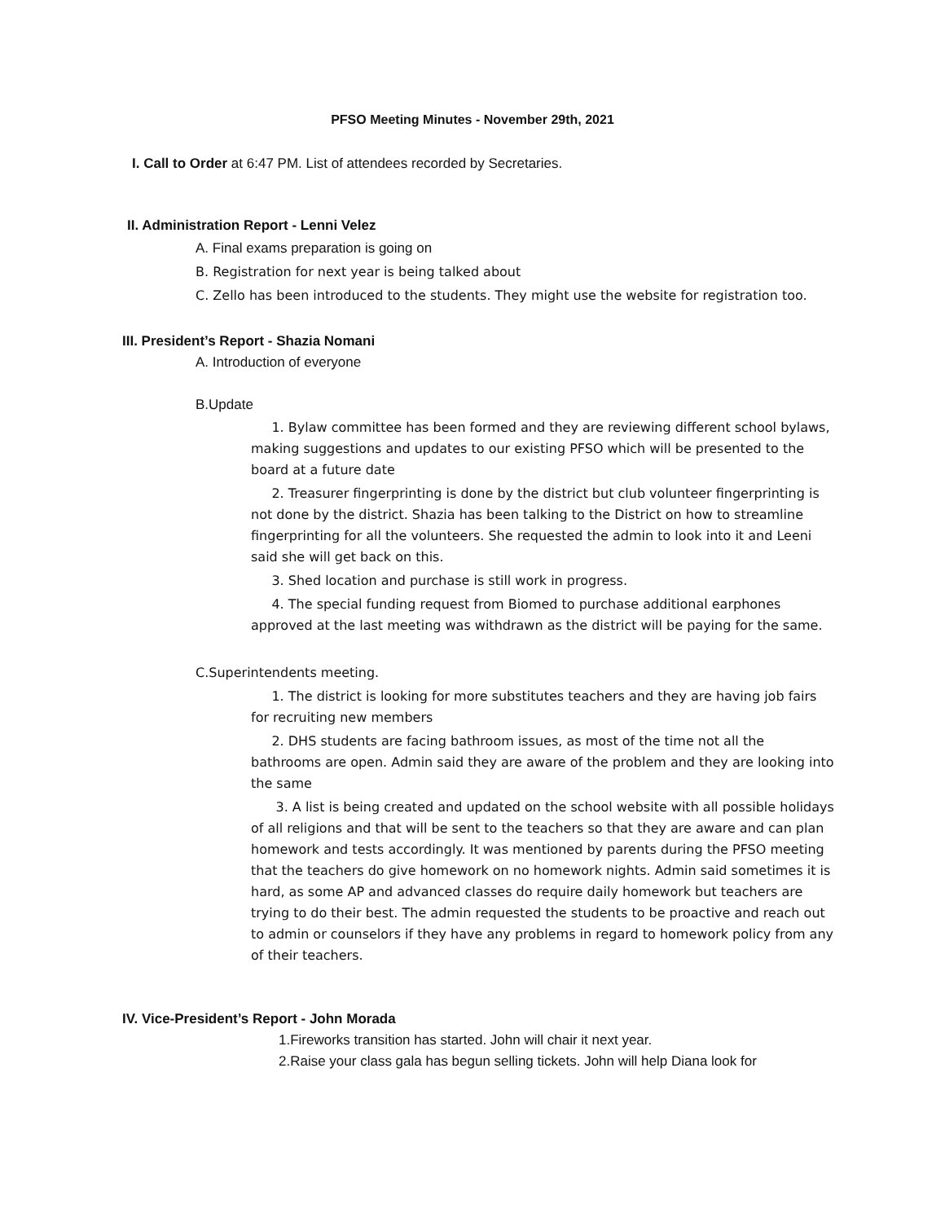PFSO Meeting Minutes - November 29th, 2021
I. Call to Order at 6:47 PM. List of attendees recorded by Secretaries.
II. Administration Report - Lenni Velez
A. Final exams preparation is going on
B. Registration for next year is being talked about
C. Zello has been introduced to the students. They might use the website for registration too.
III. President’s Report - Shazia Nomani
A. Introduction of everyone
B.Update
1. Bylaw committee has been formed and they are reviewing different school bylaws, making suggestions and updates to our existing PFSO which will be presented to the board at a future date
2. Treasurer fingerprinting is done by the district but club volunteer fingerprinting is not done by the district. Shazia has been talking to the District on how to streamline fingerprinting for all the volunteers. She requested the admin to look into it and Leeni said she will get back on this.
3. Shed location and purchase is still work in progress.
4. The special funding request from Biomed to purchase additional earphones approved at the last meeting was withdrawn as the district will be paying for the same.
C.Superintendents meeting.
1. The district is looking for more substitutes teachers and they are having job fairs for recruiting new members
2. DHS students are facing bathroom issues, as most of the time not all the bathrooms are open. Admin said they are aware of the problem and they are looking into the same
3. A list is being created and updated on the school website with all possible holidays of all religions and that will be sent to the teachers so that they are aware and can plan homework and tests accordingly. It was mentioned by parents during the PFSO meeting that the teachers do give homework on no homework nights. Admin said sometimes it is hard, as some AP and advanced classes do require daily homework but teachers are trying to do their best. The admin requested the students to be proactive and reach out to admin or counselors if they have any problems in regard to homework policy from any of their teachers.
IV. Vice-President’s Report - John Morada
1.Fireworks transition has started. John will chair it next year.
2.Raise your class gala has begun selling tickets. John will help Diana look for